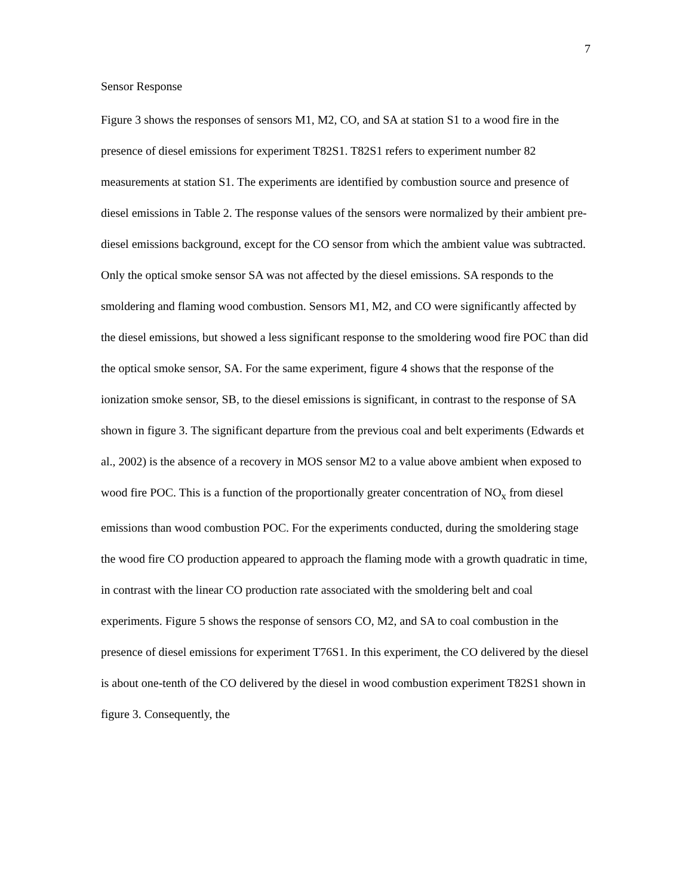7
Sensor Response
Figure 3 shows the responses of sensors M1, M2, CO, and SA at station S1 to a wood fire in the presence of diesel emissions for experiment T82S1. T82S1 refers to experiment number 82 measurements at station S1. The experiments are identified by combustion source and presence of diesel emissions in Table 2. The response values of the sensors were normalized by their ambient pre-diesel emissions background, except for the CO sensor from which the ambient value was subtracted. Only the optical smoke sensor SA was not affected by the diesel emissions. SA responds to the smoldering and flaming wood combustion. Sensors M1, M2, and CO were significantly affected by the diesel emissions, but showed a less significant response to the smoldering wood fire POC than did the optical smoke sensor, SA. For the same experiment, figure 4 shows that the response of the ionization smoke sensor, SB, to the diesel emissions is significant, in contrast to the response of SA shown in figure 3. The significant departure from the previous coal and belt experiments (Edwards et al., 2002) is the absence of a recovery in MOS sensor M2 to a value above ambient when exposed to wood fire POC. This is a function of the proportionally greater concentration of NO<sub>x</sub> from diesel emissions than wood combustion POC. For the experiments conducted, during the smoldering stage the wood fire CO production appeared to approach the flaming mode with a growth quadratic in time, in contrast with the linear CO production rate associated with the smoldering belt and coal experiments. Figure 5 shows the response of sensors CO, M2, and SA to coal combustion in the presence of diesel emissions for experiment T76S1. In this experiment, the CO delivered by the diesel is about one-tenth of the CO delivered by the diesel in wood combustion experiment T82S1 shown in figure 3. Consequently, the